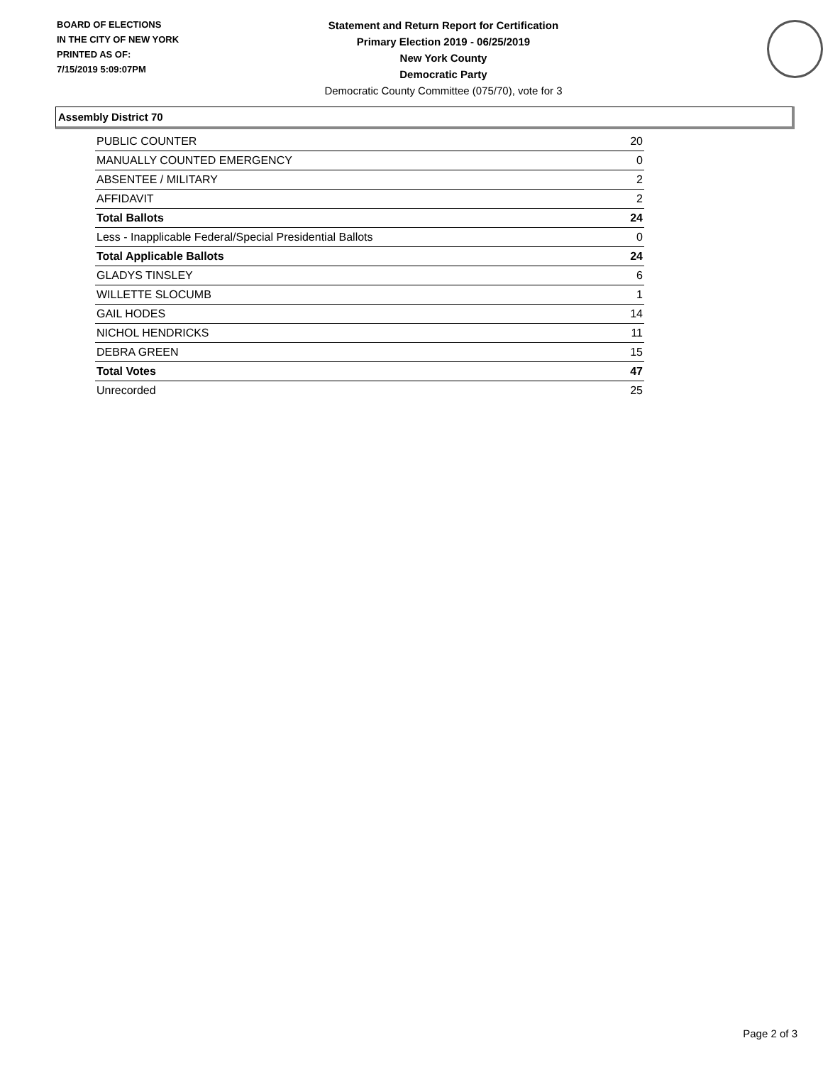BOARD OF ELECTIONS
IN THE CITY OF NEW YORK
PRINTED AS OF:
7/15/2019 5:09:07PM
Statement and Return Report for Certification
Primary Election 2019 - 06/25/2019
New York County
Democratic Party
Democratic County Committee (075/70), vote for 3
Assembly District 70
| PUBLIC COUNTER | 20 |
| MANUALLY COUNTED EMERGENCY | 0 |
| ABSENTEE / MILITARY | 2 |
| AFFIDAVIT | 2 |
| Total Ballots | 24 |
| Less - Inapplicable Federal/Special Presidential Ballots | 0 |
| Total Applicable Ballots | 24 |
| GLADYS TINSLEY | 6 |
| WILLETTE SLOCUMB | 1 |
| GAIL HODES | 14 |
| NICHOL HENDRICKS | 11 |
| DEBRA GREEN | 15 |
| Total Votes | 47 |
| Unrecorded | 25 |
Page 2 of 3